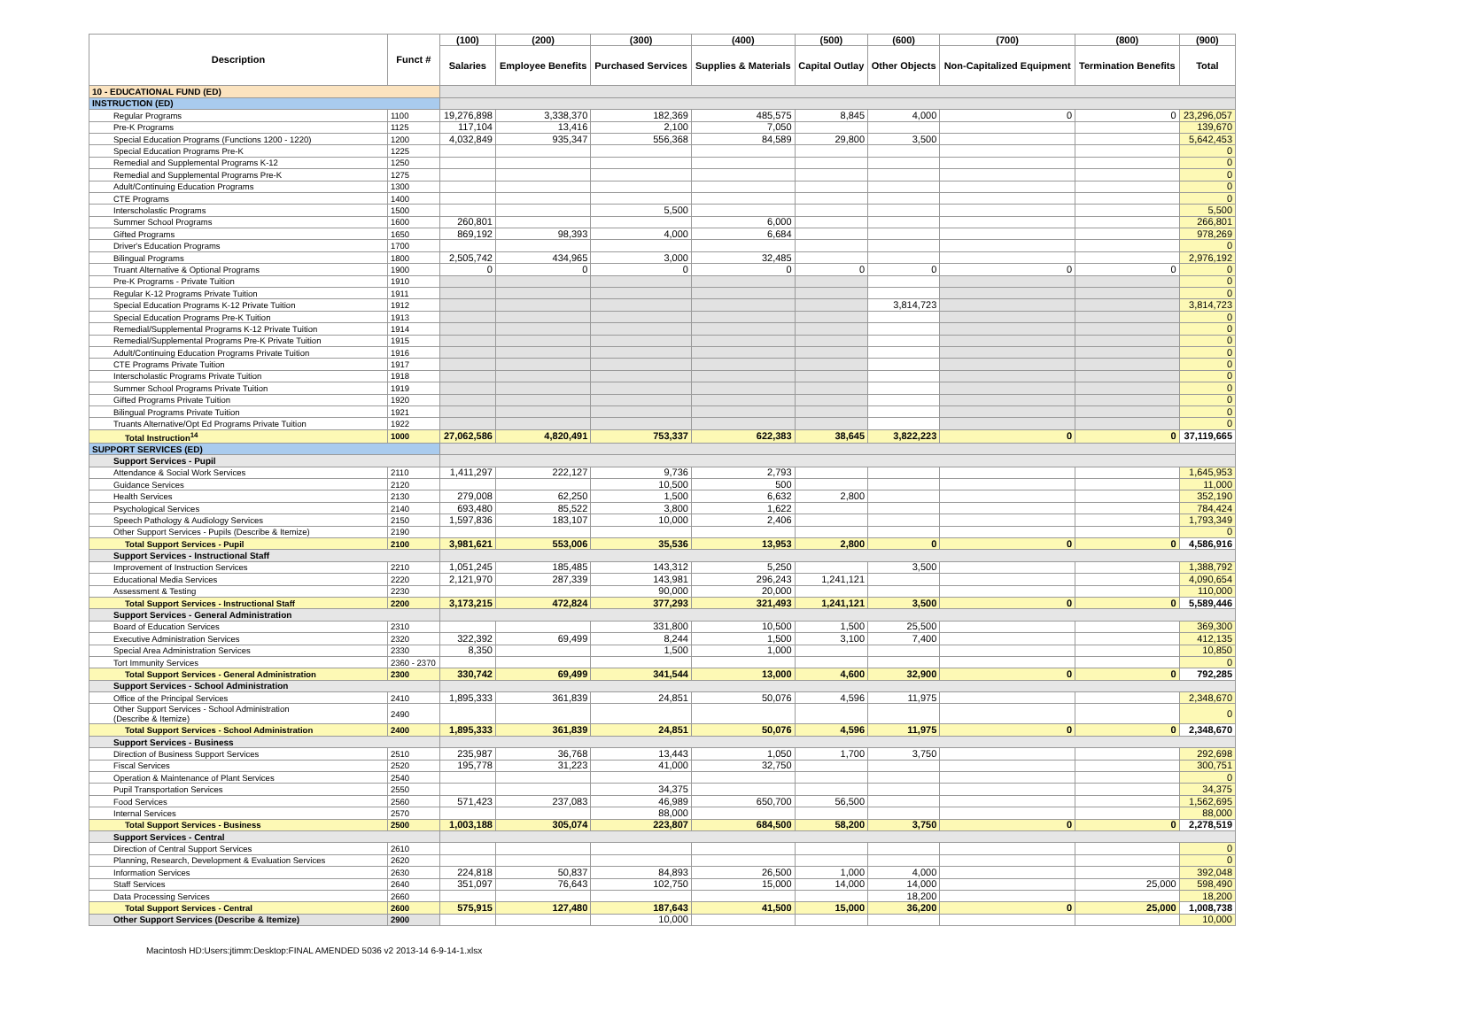| Description | Funct # | (100) | (200) | (300) | (400) | (500) | (600) | (700) | (800) | (900) |
| --- | --- | --- | --- | --- | --- | --- | --- | --- | --- | --- |
| | | Salaries | Employee Benefits | Purchased Services | Supplies & Materials | Capital Outlay | Other Objects | Non-Capitalized Equipment | Termination Benefits | Total |
| 10 - EDUCATIONAL FUND (ED) | | | | | | | | | | |
| INSTRUCTION (ED) | | | | | | | | | | |
| Regular Programs | 1100 | 19,276,898 | 3,338,370 | 182,369 | 485,575 | 8,845 | 4,000 | 0 | 0 | 23,296,057 |
| Pre-K Programs | 1125 | 117,104 | 13,416 | 2,100 | 7,050 | | | | | 139,670 |
| Special Education Programs (Functions 1200 - 1220) | 1200 | 4,032,849 | 935,347 | 556,368 | 84,589 | 29,800 | 3,500 | | | 5,642,453 |
| Special Education Programs Pre-K | 1225 | | | | | | | | | 0 |
| Remedial and Supplemental Programs K-12 | 1250 | | | | | | | | | 0 |
| Remedial and Supplemental Programs Pre-K | 1275 | | | | | | | | | 0 |
| Adult/Continuing Education Programs | 1300 | | | | | | | | | 0 |
| CTE Programs | 1400 | | | | | | | | | 0 |
| Interscholastic Programs | 1500 | | | 5,500 | | | | | | 5,500 |
| Summer School Programs | 1600 | 260,801 | | | 6,000 | | | | | 266,801 |
| Gifted Programs | 1650 | 869,192 | 98,393 | 4,000 | 6,684 | | | | | 978,269 |
| Driver's Education Programs | 1700 | | | | | | | | | 0 |
| Bilingual Programs | 1800 | 2,505,742 | 434,965 | 3,000 | 32,485 | | | | | 2,976,192 |
| Truant Alternative & Optional Programs | 1900 | 0 | 0 | 0 | 0 | 0 | 0 | 0 | 0 | 0 |
| Pre-K Programs - Private Tuition | 1910 | | | | | | | | | 0 |
| Regular K-12 Programs Private Tuition | 1911 | | | | | | | | | 0 |
| Special Education Programs K-12 Private Tuition | 1912 | | | | | | 3,814,723 | | | 3,814,723 |
| Special Education Programs Pre-K Tuition | 1913 | | | | | | | | | 0 |
| Remedial/Supplemental Programs K-12 Private Tuition | 1914 | | | | | | | | | 0 |
| Remedial/Supplemental Programs Pre-K Private Tuition | 1915 | | | | | | | | | 0 |
| Adult/Continuing Education Programs Private Tuition | 1916 | | | | | | | | | 0 |
| CTE Programs Private Tuition | 1917 | | | | | | | | | 0 |
| Interscholastic Programs Private Tuition | 1918 | | | | | | | | | 0 |
| Summer School Programs Private Tuition | 1919 | | | | | | | | | 0 |
| Gifted Programs Private Tuition | 1920 | | | | | | | | | 0 |
| Bilingual Programs Private Tuition | 1921 | | | | | | | | | 0 |
| Truants Alternative/Opt Ed Programs Private Tuition | 1922 | | | | | | | | | 0 |
| Total Instruction<sup>14</sup> | 1000 | 27,062,586 | 4,820,491 | 753,337 | 622,383 | 38,645 | 3,822,223 | 0 | 0 | 37,119,665 |
| SUPPORT SERVICES (ED) | | | | | | | | | | |
| Support Services - Pupil | | | | | | | | | | |
| Attendance & Social Work Services | 2110 | 1,411,297 | 222,127 | 9,736 | 2,793 | | | | | 1,645,953 |
| Guidance Services | 2120 | | | 10,500 | 500 | | | | | 11,000 |
| Health Services | 2130 | 279,008 | 62,250 | 1,500 | 6,632 | 2,800 | | | | 352,190 |
| Psychological Services | 2140 | 693,480 | 85,522 | 3,800 | 1,622 | | | | | 784,424 |
| Speech Pathology & Audiology Services | 2150 | 1,597,836 | 183,107 | 10,000 | 2,406 | | | | | 1,793,349 |
| Other Support Services - Pupils (Describe & Itemize) | 2190 | | | | | | | | | 0 |
| Total Support Services - Pupil | 2100 | 3,981,621 | 553,006 | 35,536 | 13,953 | 2,800 | 0 | 0 | 0 | 4,586,916 |
| Support Services - Instructional Staff | | | | | | | | | | |
| Improvement of Instruction Services | 2210 | 1,051,245 | 185,485 | 143,312 | 5,250 | | 3,500 | | | 1,388,792 |
| Educational Media Services | 2220 | 2,121,970 | 287,339 | 143,981 | 296,243 | 1,241,121 | | | | 4,090,654 |
| Assessment & Testing | 2230 | | | 90,000 | 20,000 | | | | | 110,000 |
| Total Support Services - Instructional Staff | 2200 | 3,173,215 | 472,824 | 377,293 | 321,493 | 1,241,121 | 3,500 | 0 | 0 | 5,589,446 |
| Support Services - General Administration | | | | | | | | | | |
| Board of Education Services | 2310 | | | 331,800 | 10,500 | 1,500 | 25,500 | | | 369,300 |
| Executive Administration Services | 2320 | 322,392 | 69,499 | 8,244 | 1,500 | 3,100 | 7,400 | | | 412,135 |
| Special Area Administration Services | 2330 | 8,350 | | 1,500 | 1,000 | | | | | 10,850 |
| Tort Immunity Services | 2360 - 2370 | | | | | | | | | 0 |
| Total Support Services - General Administration | 2300 | 330,742 | 69,499 | 341,544 | 13,000 | 4,600 | 32,900 | 0 | 0 | 792,285 |
| Support Services - School Administration | | | | | | | | | | |
| Office of the Principal Services | 2410 | 1,895,333 | 361,839 | 24,851 | 50,076 | 4,596 | 11,975 | | | 2,348,670 |
| Other Support Services - School Administration (Describe & Itemize) | 2490 | | | | | | | | | 0 |
| Total Support Services - School Administration | 2400 | 1,895,333 | 361,839 | 24,851 | 50,076 | 4,596 | 11,975 | 0 | 0 | 2,348,670 |
| Support Services - Business | | | | | | | | | | |
| Direction of Business Support Services | 2510 | 235,987 | 36,768 | 13,443 | 1,050 | 1,700 | 3,750 | | | 292,698 |
| Fiscal Services | 2520 | 195,778 | 31,223 | 41,000 | 32,750 | | | | | 300,751 |
| Operation & Maintenance of Plant Services | 2540 | | | | | | | | | 0 |
| Pupil Transportation Services | 2550 | | | 34,375 | | | | | | 34,375 |
| Food Services | 2560 | 571,423 | 237,083 | 46,989 | 650,700 | 56,500 | | | | 1,562,695 |
| Internal Services | 2570 | | | 88,000 | | | | | | 88,000 |
| Total Support Services - Business | 2500 | 1,003,188 | 305,074 | 223,807 | 684,500 | 58,200 | 3,750 | 0 | 0 | 2,278,519 |
| Support Services - Central | | | | | | | | | | |
| Direction of Central Support Services | 2610 | | | | | | | | | 0 |
| Planning, Research, Development & Evaluation Services | 2620 | | | | | | | | | 0 |
| Information Services | 2630 | 224,818 | 50,837 | 84,893 | 26,500 | 1,000 | 4,000 | | | 392,048 |
| Staff Services | 2640 | 351,097 | 76,643 | 102,750 | 15,000 | 14,000 | 14,000 | | 25,000 | 598,490 |
| Data Processing Services | 2660 | | | | | | 18,200 | | | 18,200 |
| Total Support Services - Central | 2600 | 575,915 | 127,480 | 187,643 | 41,500 | 15,000 | 36,200 | 0 | 25,000 | 1,008,738 |
| Other Support Services (Describe & Itemize) | 2900 | | | 10,000 | | | | | | 10,000 |
Macintosh HD:Users:jtimm:Desktop:FINAL AMENDED 5036 v2 2013-14 6-9-14-1.xlsx